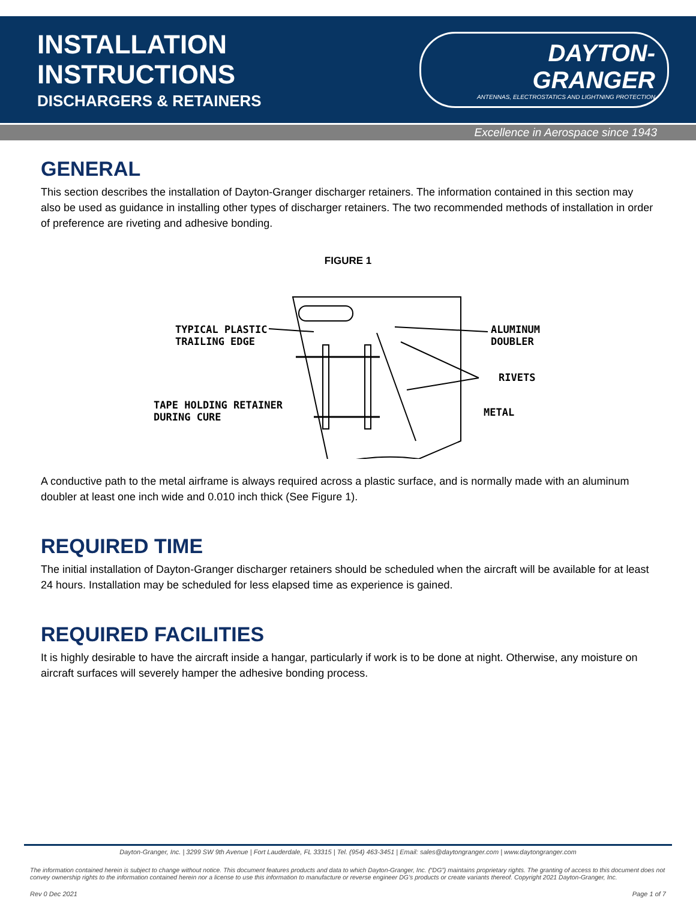INSTALLATION INSTRUCTIONS
DISCHARGERS & RETAINERS
DAYTON-GRANGER
ANTENNAS, ELECTROSTATICS AND LIGHTNING PROTECTION
Excellence in Aerospace since 1943
GENERAL
This section describes the installation of Dayton-Granger discharger retainers. The information contained in this section may also be used as guidance in installing other types of discharger retainers. The two recommended methods of installation in order of preference are riveting and adhesive bonding.
FIGURE 1
TYPICAL PLASTIC
TRAILING EDGE
ALUMINUM
DOUBLER
RIVETS
TAPE HOLDING RETAINER
DURING CURE
METAL
A conductive path to the metal airframe is always required across a plastic surface, and is normally made with an aluminum doubler at least one inch wide and 0.010 inch thick (See Figure 1).
REQUIRED TIME
The initial installation of Dayton-Granger discharger retainers should be scheduled when the aircraft will be available for at least 24 hours. Installation may be scheduled for less elapsed time as experience is gained.
REQUIRED FACILITIES
It is highly desirable to have the aircraft inside a hangar, particularly if work is to be done at night. Otherwise, any moisture on aircraft surfaces will severely hamper the adhesive bonding process.
Dayton-Granger, Inc. | 3299 SW 9th Avenue | Fort Lauderdale, FL 33315 | Tel. (954) 463-3451 | Email: sales@daytongranger.com | www.daytongranger.com
The information contained herein is subject to change without notice. This document features products and data to which Dayton-Granger, Inc. (“DG”) maintains proprietary rights. The granting of access to this document does not convey ownership rights to the information contained herein nor a license to use this information to manufacture or reverse engineer DG’s products or create variants thereof. Copyright 2021 Dayton-Granger, Inc.
Rev 0 Dec 2021 Page 1 of 7